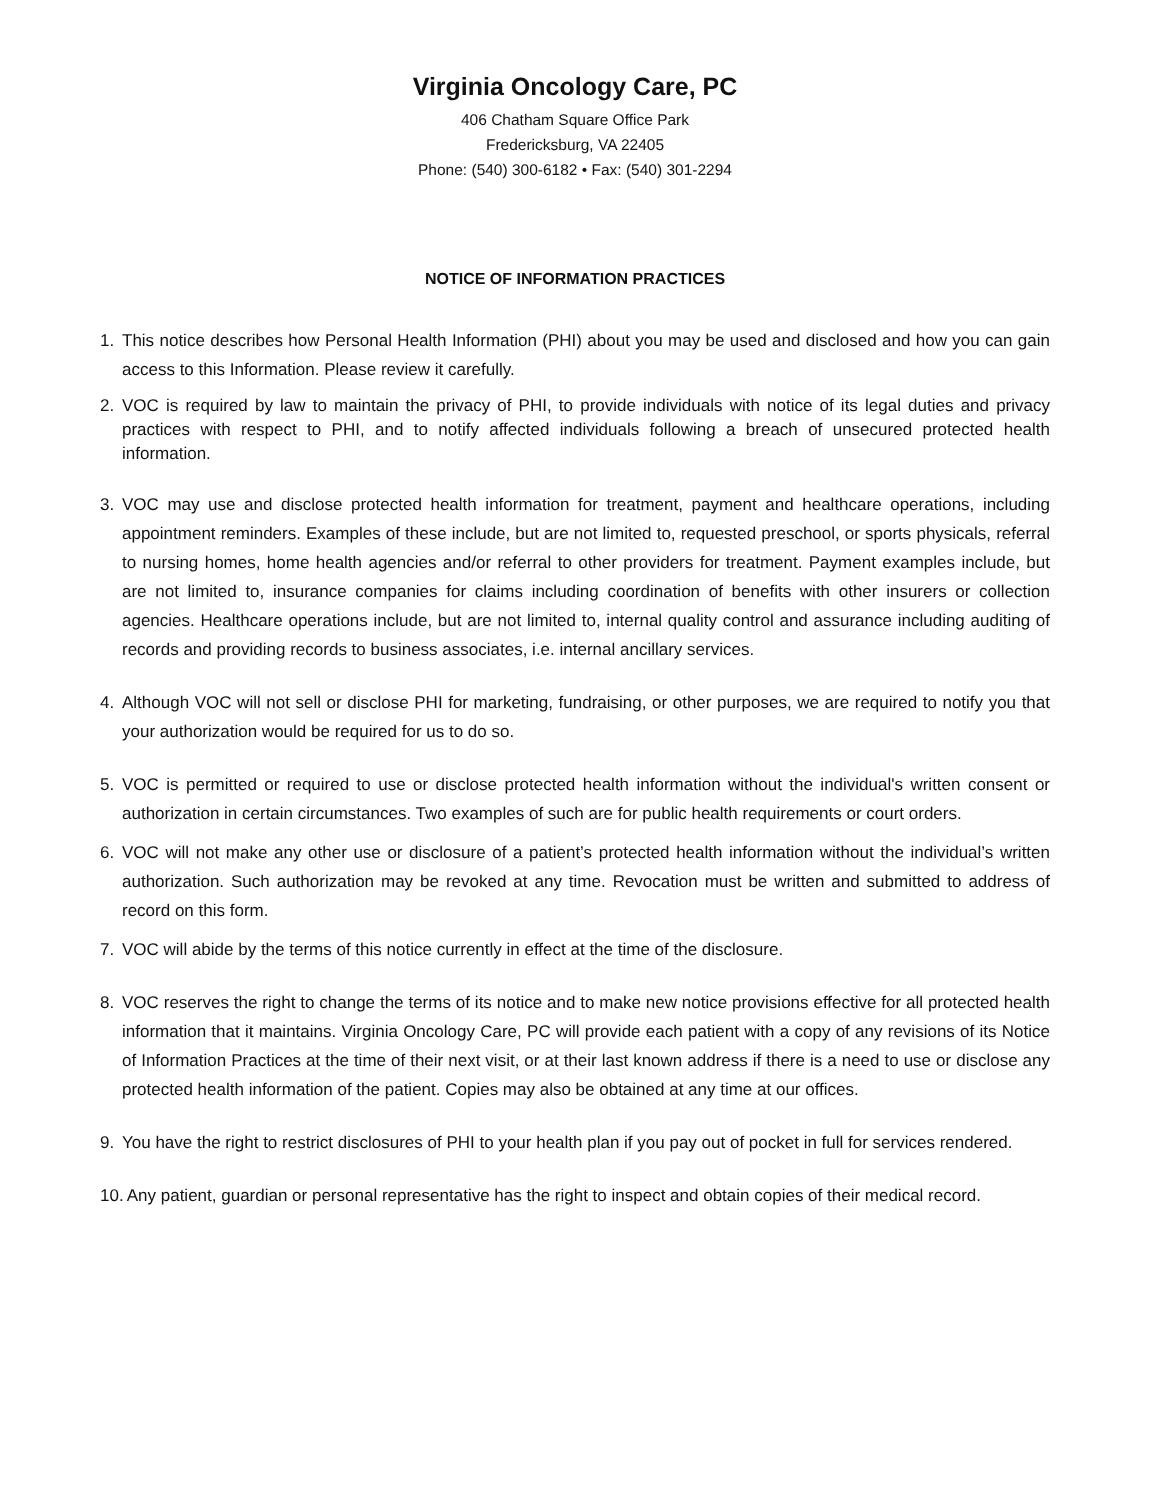Virginia Oncology Care, PC
406 Chatham Square Office Park
Fredericksburg, VA 22405
Phone: (540) 300-6182 • Fax: (540) 301-2294
NOTICE OF INFORMATION PRACTICES
1. This notice describes how Personal Health Information (PHI) about you may be used and disclosed and how you can gain access to this Information. Please review it carefully.
2. VOC is required by law to maintain the privacy of PHI, to provide individuals with notice of its legal duties and privacy practices with respect to PHI, and to notify affected individuals following a breach of unsecured protected health information.
3. VOC may use and disclose protected health information for treatment, payment and healthcare operations, including appointment reminders. Examples of these include, but are not limited to, requested preschool, or sports physicals, referral to nursing homes, home health agencies and/or referral to other providers for treatment. Payment examples include, but are not limited to, insurance companies for claims including coordination of benefits with other insurers or collection agencies. Healthcare operations include, but are not limited to, internal quality control and assurance including auditing of records and providing records to business associates, i.e. internal ancillary services.
4. Although VOC will not sell or disclose PHI for marketing, fundraising, or other purposes, we are required to notify you that your authorization would be required for us to do so.
5. VOC is permitted or required to use or disclose protected health information without the individual's written consent or authorization in certain circumstances. Two examples of such are for public health requirements or court orders.
6. VOC will not make any other use or disclosure of a patient’s protected health information without the individual’s written authorization. Such authorization may be revoked at any time. Revocation must be written and submitted to address of record on this form.
7. VOC will abide by the terms of this notice currently in effect at the time of the disclosure.
8. VOC reserves the right to change the terms of its notice and to make new notice provisions effective for all protected health information that it maintains. Virginia Oncology Care, PC will provide each patient with a copy of any revisions of its Notice of Information Practices at the time of their next visit, or at their last known address if there is a need to use or disclose any protected health information of the patient. Copies may also be obtained at any time at our offices.
9. You have the right to restrict disclosures of PHI to your health plan if you pay out of pocket in full for services rendered.
10.
Any patient, guardian or personal representative has the right to inspect and obtain copies of their medical record.